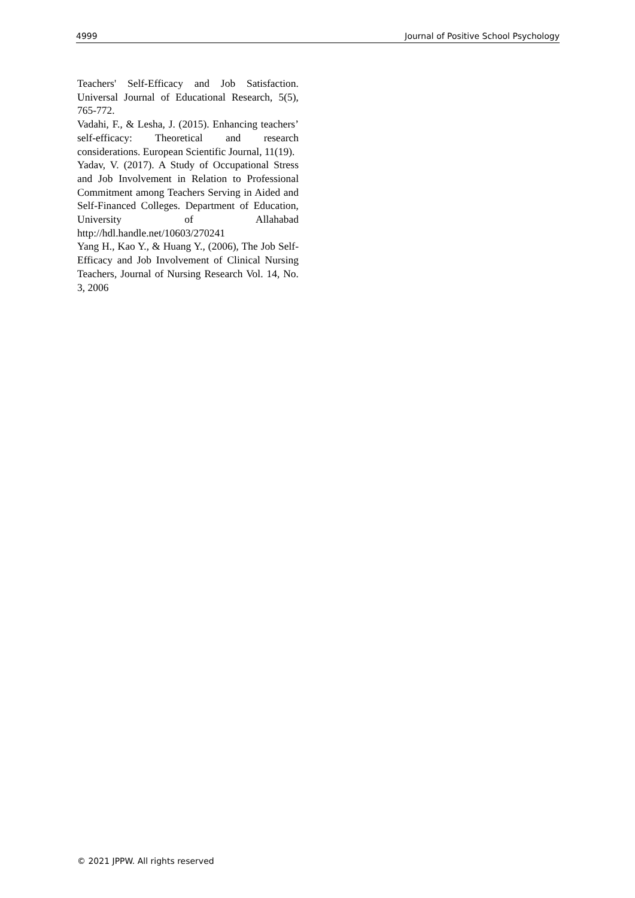4999 Journal of Positive School Psychology
Teachers' Self-Efficacy and Job Satisfaction. Universal Journal of Educational Research, 5(5), 765-772.
Vadahi, F., & Lesha, J. (2015). Enhancing teachers’ self-efficacy: Theoretical and research considerations. European Scientific Journal, 11(19).
Yadav, V. (2017). A Study of Occupational Stress and Job Involvement in Relation to Professional Commitment among Teachers Serving in Aided and Self-Financed Colleges. Department of Education, University of Allahabad http://hdl.handle.net/10603/270241
Yang H., Kao Y., & Huang Y., (2006), The Job Self-Efficacy and Job Involvement of Clinical Nursing Teachers, Journal of Nursing Research Vol. 14, No. 3, 2006
© 2021 JPPW. All rights reserved